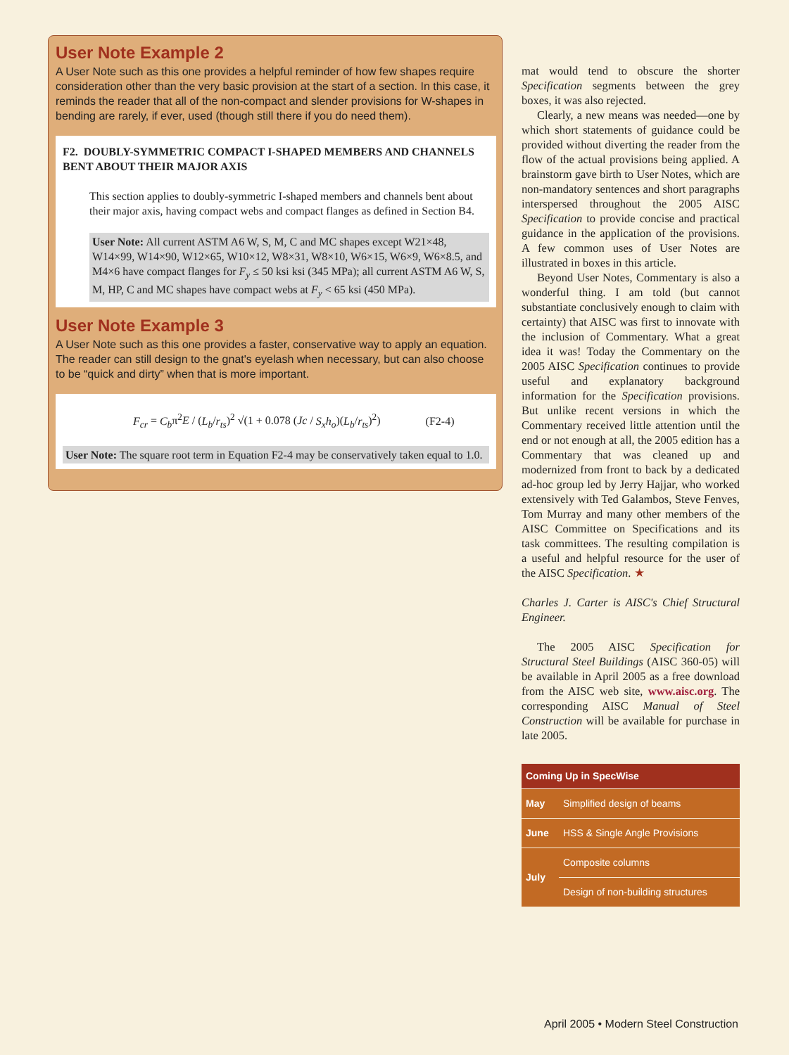User Note Example 2
A User Note such as this one provides a helpful reminder of how few shapes require consideration other than the very basic provision at the start of a section. In this case, it reminds the reader that all of the non-compact and slender provisions for W-shapes in bending are rarely, if ever, used (though still there if you do need them).
F2. DOUBLY-SYMMETRIC COMPACT I-SHAPED MEMBERS AND CHANNELS BENT ABOUT THEIR MAJOR AXIS
This section applies to doubly-symmetric I-shaped members and channels bent about their major axis, having compact webs and compact flanges as defined in Section B4.
User Note: All current ASTM A6 W, S, M, C and MC shapes except W21×48, W14×99, W14×90, W12×65, W10×12, W8×31, W8×10, W6×15, W6×9, W6×8.5, and M4×6 have compact flanges for F<sub>y</sub> ≤ 50 ksi ksi (345 MPa); all current ASTM A6 W, S, M, HP, C and MC shapes have compact webs at F<sub>y</sub> < 65 ksi (450 MPa).
User Note Example 3
A User Note such as this one provides a faster, conservative way to apply an equation. The reader can still design to the gnat's eyelash when necessary, but can also choose to be “quick and dirty” when that is more important.
F<sub>cr</sub> = C<sub>b</sub>π<sup>2</sup>E / (L<sub>b</sub>/r<sub>ts</sub>)<sup>2</sup> √(1 + 0.078 (Jc / S<sub>x</sub>h<sub>o</sub>)(L<sub>b</sub>/r<sub>ts</sub>)<sup>2</sup>) (F2-4)
User Note: The square root term in Equation F2-4 may be conservatively taken equal to 1.0.
mat would tend to obscure the shorter Specification segments between the grey boxes, it was also rejected.
Clearly, a new means was needed—one by which short statements of guidance could be provided without diverting the reader from the flow of the actual provisions being applied. A brainstorm gave birth to User Notes, which are non-mandatory sentences and short paragraphs interspersed throughout the 2005 AISC Specification to provide concise and practical guidance in the application of the provisions. A few common uses of User Notes are illustrated in boxes in this article.
Beyond User Notes, Commentary is also a wonderful thing. I am told (but cannot substantiate conclusively enough to claim with certainty) that AISC was first to innovate with the inclusion of Commentary. What a great idea it was! Today the Commentary on the 2005 AISC Specification continues to provide useful and explanatory background information for the Specification provisions. But unlike recent versions in which the Commentary received little attention until the end or not enough at all, the 2005 edition has a Commentary that was cleaned up and modernized from front to back by a dedicated ad-hoc group led by Jerry Hajjar, who worked extensively with Ted Galambos, Steve Fenves, Tom Murray and many other members of the AISC Committee on Specifications and its task committees. The resulting compilation is a useful and helpful resource for the user of the AISC Specification. ★
Charles J. Carter is AISC's Chief Structural Engineer.
The 2005 AISC Specification for Structural Steel Buildings (AISC 360-05) will be available in April 2005 as a free download from the AISC web site, www.aisc.org. The corresponding AISC Manual of Steel Construction will be available for purchase in late 2005.
| Coming Up in SpecWise | |
| --- | --- |
| May | Simplified design of beams |
| June | HSS & Single Angle Provisions |
| July | Composite columns |
| | Design of non-building structures |
April 2005 • Modern Steel Construction